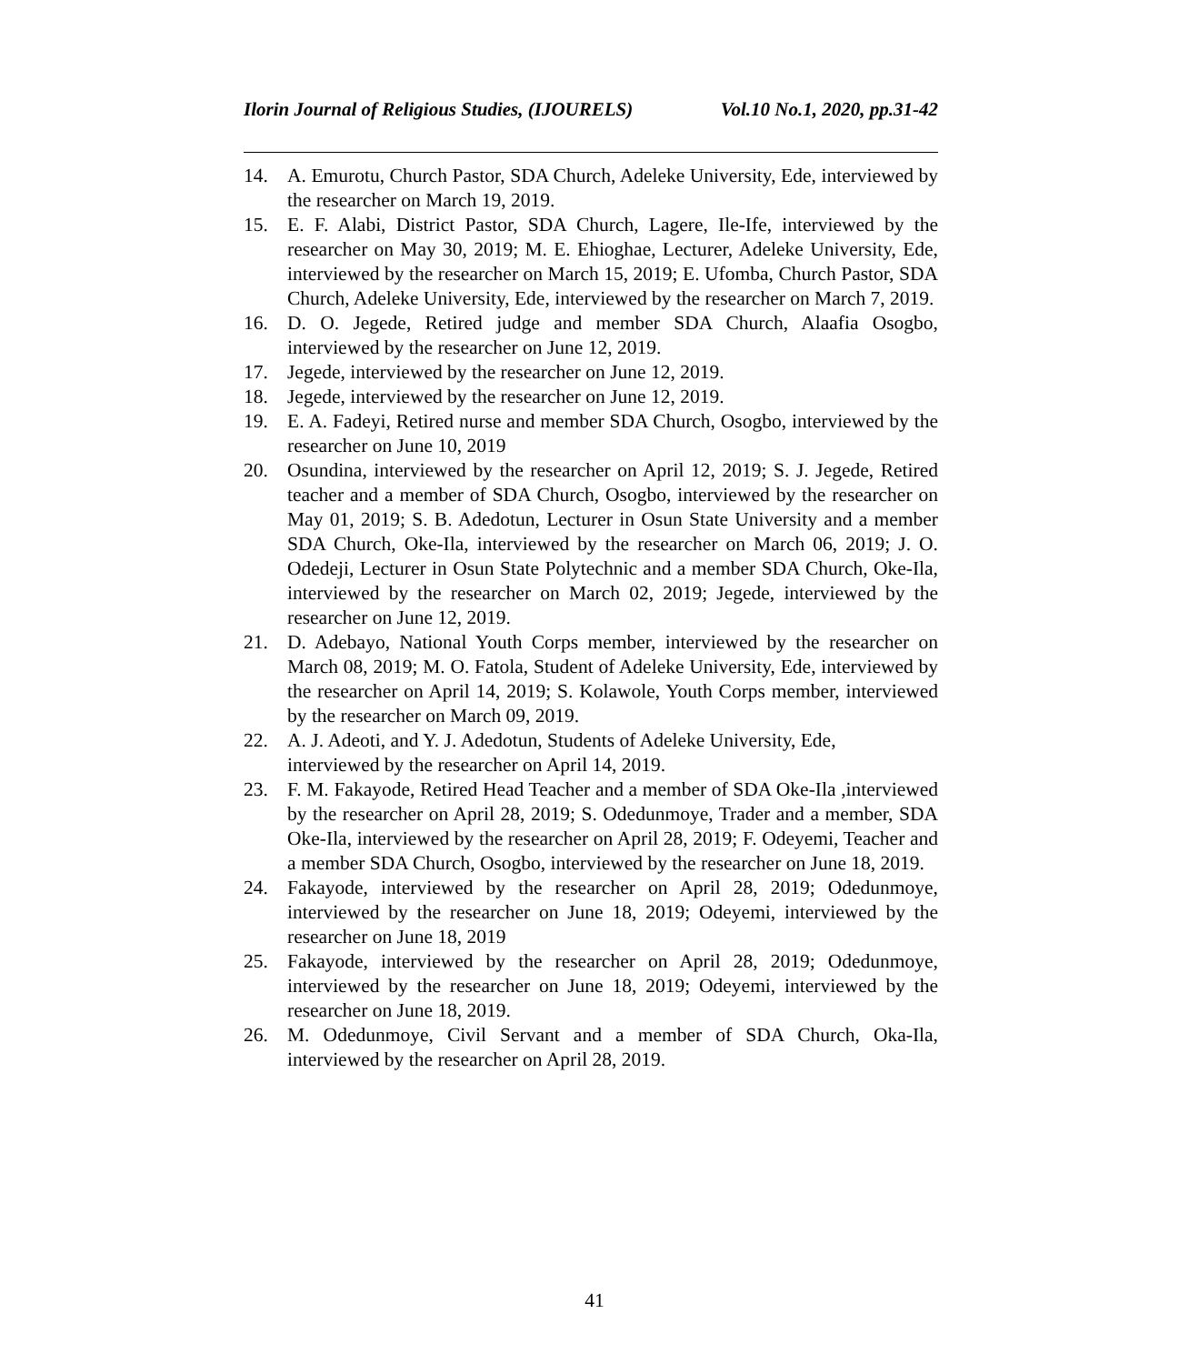Ilorin Journal of Religious Studies, (IJOURELS) Vol.10 No.1, 2020, pp.31-42
14. A. Emurotu, Church Pastor, SDA Church, Adeleke University, Ede, interviewed by the researcher on March 19, 2019.
15. E. F. Alabi, District Pastor, SDA Church, Lagere, Ile-Ife, interviewed by the researcher on May 30, 2019; M. E. Ehioghae, Lecturer, Adeleke University, Ede, interviewed by the researcher on March 15, 2019; E. Ufomba, Church Pastor, SDA Church, Adeleke University, Ede, interviewed by the researcher on March 7, 2019.
16. D. O. Jegede, Retired judge and member SDA Church, Alaafia Osogbo, interviewed by the researcher on June 12, 2019.
17. Jegede, interviewed by the researcher on June 12, 2019.
18. Jegede, interviewed by the researcher on June 12, 2019.
19. E. A. Fadeyi, Retired nurse and member SDA Church, Osogbo, interviewed by the researcher on June 10, 2019
20. Osundina, interviewed by the researcher on April 12, 2019; S. J. Jegede, Retired teacher and a member of SDA Church, Osogbo, interviewed by the researcher on May 01, 2019; S. B. Adedotun, Lecturer in Osun State University and a member SDA Church, Oke-Ila, interviewed by the researcher on March 06, 2019; J. O. Odedeji, Lecturer in Osun State Polytechnic and a member SDA Church, Oke-Ila, interviewed by the researcher on March 02, 2019; Jegede, interviewed by the researcher on June 12, 2019.
21. D. Adebayo, National Youth Corps member, interviewed by the researcher on March 08, 2019; M. O. Fatola, Student of Adeleke University, Ede, interviewed by the researcher on April 14, 2019; S. Kolawole, Youth Corps member, interviewed by the researcher on March 09, 2019.
22. A. J. Adeoti, and Y. J. Adedotun, Students of Adeleke University, Ede,
interviewed by the researcher on April 14, 2019.
23. F. M. Fakayode, Retired Head Teacher and a member of SDA Oke-Ila ,interviewed by the researcher on April 28, 2019; S. Odedunmoye, Trader and a member, SDA Oke-Ila, interviewed by the researcher on April 28, 2019; F. Odeyemi, Teacher and a member SDA Church, Osogbo, interviewed by the researcher on June 18, 2019.
24. Fakayode, interviewed by the researcher on April 28, 2019; Odedunmoye, interviewed by the researcher on June 18, 2019; Odeyemi, interviewed by the researcher on June 18, 2019
25. Fakayode, interviewed by the researcher on April 28, 2019; Odedunmoye, interviewed by the researcher on June 18, 2019; Odeyemi, interviewed by the researcher on June 18, 2019.
26. M. Odedunmoye, Civil Servant and a member of SDA Church, Oka-Ila, interviewed by the researcher on April 28, 2019.
41